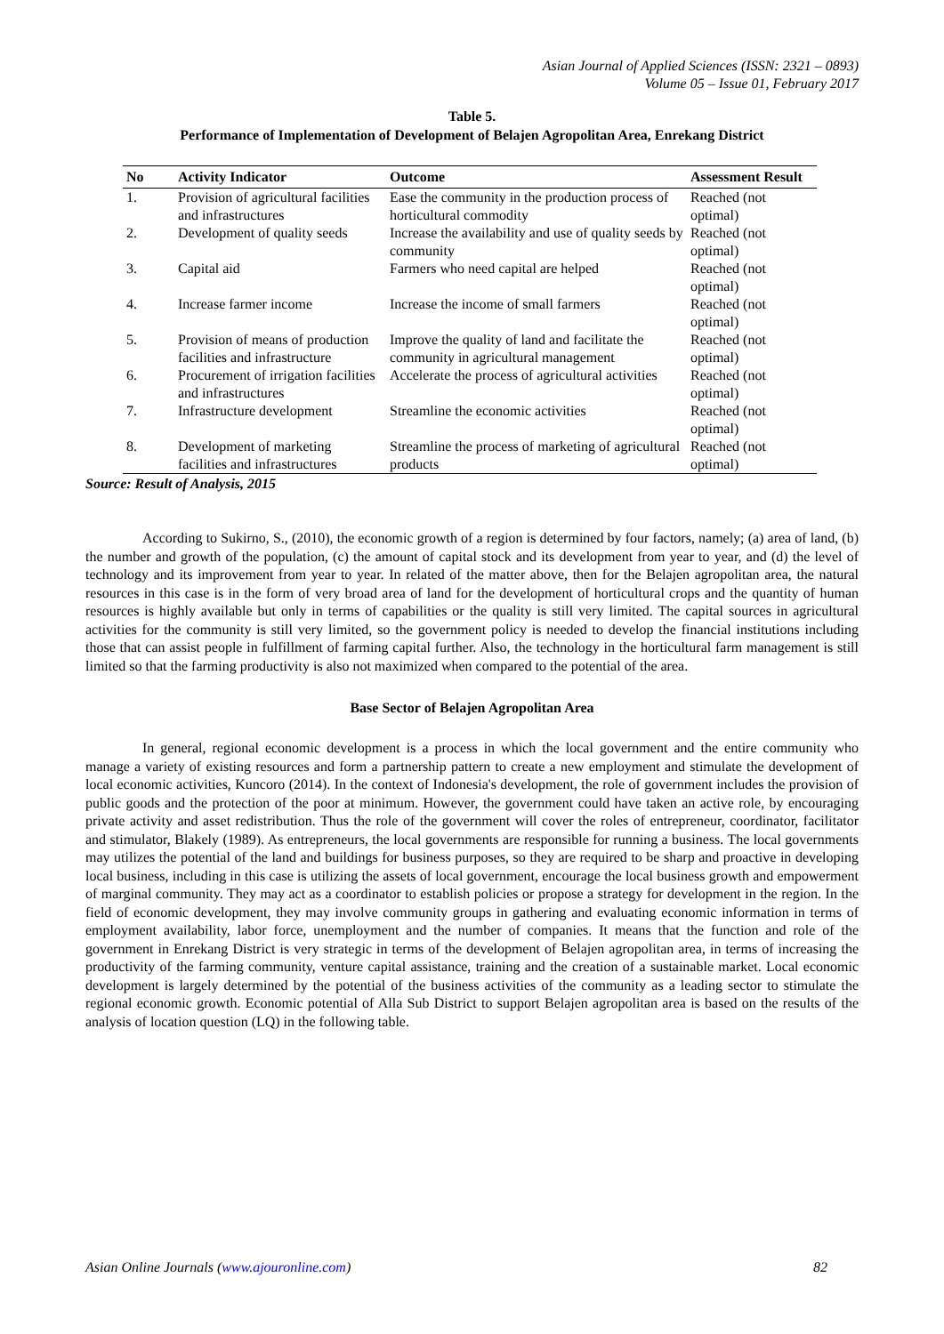Asian Journal of Applied Sciences (ISSN: 2321 – 0893)
Volume 05 – Issue 01, February 2017
Table 5.
Performance of Implementation of Development of Belajen Agropolitan Area, Enrekang District
| No | Activity Indicator | Outcome | Assessment Result |
| --- | --- | --- | --- |
| 1. | Provision of agricultural facilities and infrastructures | Ease the community in the production process of horticultural commodity | Reached (not optimal) |
| 2. | Development of quality seeds | Increase the availability and use of quality seeds by community | Reached (not optimal) |
| 3. | Capital aid | Farmers who need capital are helped | Reached (not optimal) |
| 4. | Increase farmer income | Increase the income of small farmers | Reached (not optimal) |
| 5. | Provision of means of production facilities and infrastructure | Improve the quality of land and facilitate the community in agricultural management | Reached (not optimal) |
| 6. | Procurement of irrigation facilities and infrastructures | Accelerate the process of agricultural activities | Reached (not optimal) |
| 7. | Infrastructure development | Streamline the economic activities | Reached (not optimal) |
| 8. | Development of marketing facilities and infrastructures | Streamline the process of marketing of agricultural products | Reached (not optimal) |
Source: Result of Analysis, 2015
According to Sukirno, S., (2010), the economic growth of a region is determined by four factors, namely; (a) area of land, (b) the number and growth of the population, (c) the amount of capital stock and its development from year to year, and (d) the level of technology and its improvement from year to year. In related of the matter above, then for the Belajen agropolitan area, the natural resources in this case is in the form of very broad area of land for the development of horticultural crops and the quantity of human resources is highly available but only in terms of capabilities or the quality is still very limited. The capital sources in agricultural activities for the community is still very limited, so the government policy is needed to develop the financial institutions including those that can assist people in fulfillment of farming capital further. Also, the technology in the horticultural farm management is still limited so that the farming productivity is also not maximized when compared to the potential of the area.
Base Sector of Belajen Agropolitan Area
In general, regional economic development is a process in which the local government and the entire community who manage a variety of existing resources and form a partnership pattern to create a new employment and stimulate the development of local economic activities, Kuncoro (2014). In the context of Indonesia's development, the role of government includes the provision of public goods and the protection of the poor at minimum. However, the government could have taken an active role, by encouraging private activity and asset redistribution. Thus the role of the government will cover the roles of entrepreneur, coordinator, facilitator and stimulator, Blakely (1989). As entrepreneurs, the local governments are responsible for running a business. The local governments may utilizes the potential of the land and buildings for business purposes, so they are required to be sharp and proactive in developing local business, including in this case is utilizing the assets of local government, encourage the local business growth and empowerment of marginal community. They may act as a coordinator to establish policies or propose a strategy for development in the region. In the field of economic development, they may involve community groups in gathering and evaluating economic information in terms of employment availability, labor force, unemployment and the number of companies. It means that the function and role of the government in Enrekang District is very strategic in terms of the development of Belajen agropolitan area, in terms of increasing the productivity of the farming community, venture capital assistance, training and the creation of a sustainable market. Local economic development is largely determined by the potential of the business activities of the community as a leading sector to stimulate the regional economic growth. Economic potential of Alla Sub District to support Belajen agropolitan area is based on the results of the analysis of location question (LQ) in the following table.
Asian Online Journals (www.ajouronline.com) 82